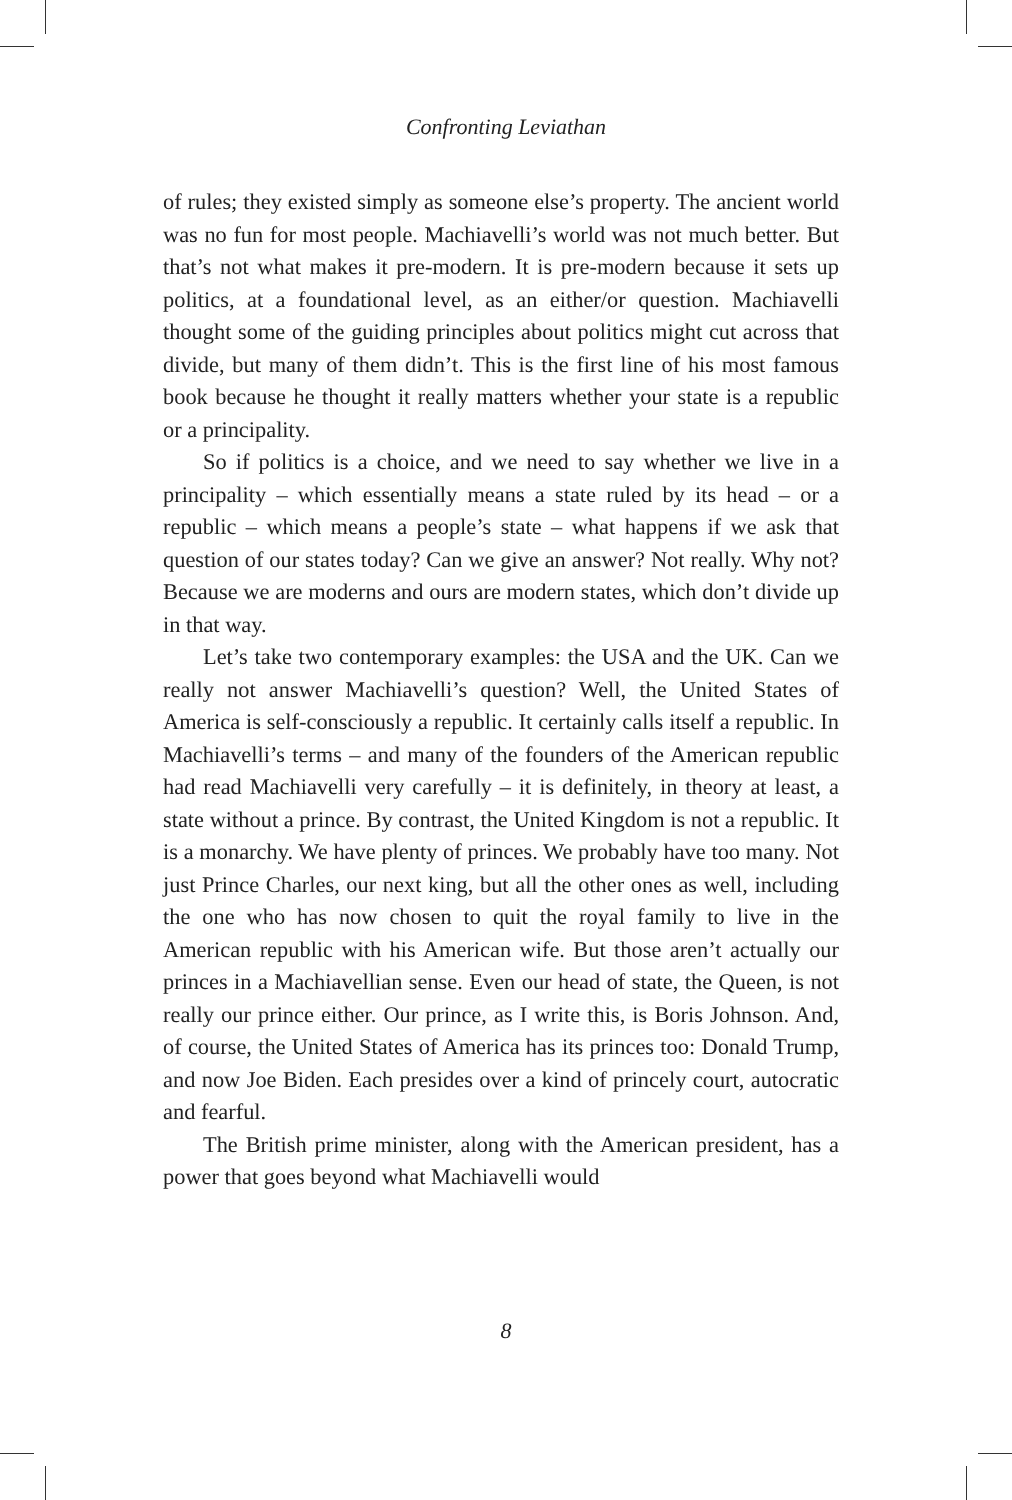Confronting Leviathan
of rules; they existed simply as someone else’s property. The ancient world was no fun for most people. Machiavelli’s world was not much better. But that’s not what makes it pre-modern. It is pre-modern because it sets up politics, at a foundational level, as an either/or question. Machiavelli thought some of the guiding principles about politics might cut across that divide, but many of them didn’t. This is the first line of his most famous book because he thought it really matters whether your state is a republic or a principality.
So if politics is a choice, and we need to say whether we live in a principality – which essentially means a state ruled by its head – or a republic – which means a people’s state – what happens if we ask that question of our states today? Can we give an answer? Not really. Why not? Because we are moderns and ours are modern states, which don’t divide up in that way.
Let’s take two contemporary examples: the USA and the UK. Can we really not answer Machiavelli’s question? Well, the United States of America is self-consciously a republic. It certainly calls itself a republic. In Machiavelli’s terms – and many of the founders of the American republic had read Machiavelli very carefully – it is definitely, in theory at least, a state without a prince. By contrast, the United Kingdom is not a republic. It is a monarchy. We have plenty of princes. We probably have too many. Not just Prince Charles, our next king, but all the other ones as well, including the one who has now chosen to quit the royal family to live in the American republic with his American wife. But those aren’t actually our princes in a Machiavellian sense. Even our head of state, the Queen, is not really our prince either. Our prince, as I write this, is Boris Johnson. And, of course, the United States of America has its princes too: Donald Trump, and now Joe Biden. Each presides over a kind of princely court, autocratic and fearful.
The British prime minister, along with the American president, has a power that goes beyond what Machiavelli would
8